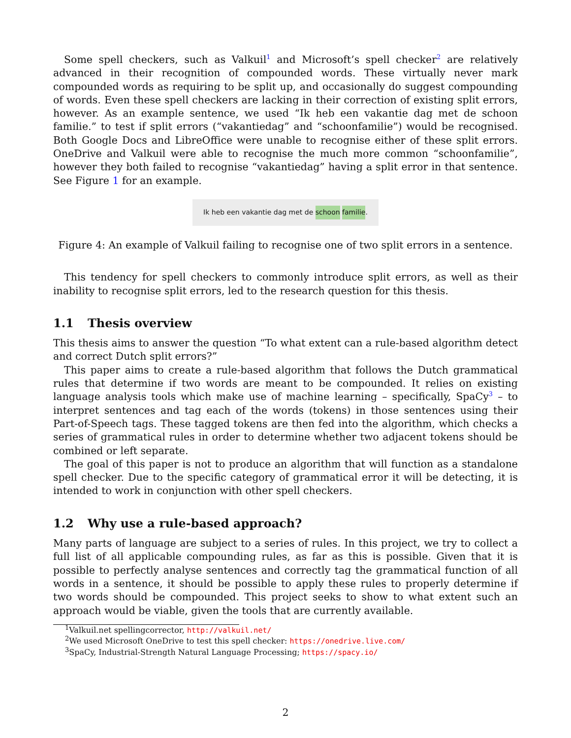Some spell checkers, such as Valkuil<sup>1</sup> and Microsoft’s spell checker<sup>2</sup> are relatively advanced in their recognition of compounded words. These virtually never mark compounded words as requiring to be split up, and occasionally do suggest compounding of words. Even these spell checkers are lacking in their correction of existing split errors, however. As an example sentence, we used “Ik heb een vakantie dag met de schoon familie.” to test if split errors (“vakantiedag” and “schoonfamilie”) would be recognised. Both Google Docs and LibreOffice were unable to recognise either of these split errors. OneDrive and Valkuil were able to recognise the much more common “schoonfamilie”, however they both failed to recognise “vakantiedag” having a split error in that sentence. See Figure 1 for an example.
Ik heb een vakantie dag met de schoon familie.
Figure 4: An example of Valkuil failing to recognise one of two split errors in a sentence.
This tendency for spell checkers to commonly introduce split errors, as well as their inability to recognise split errors, led to the research question for this thesis.
1.1 Thesis overview
This thesis aims to answer the question “To what extent can a rule-based algorithm detect and correct Dutch split errors?”
This paper aims to create a rule-based algorithm that follows the Dutch grammatical rules that determine if two words are meant to be compounded. It relies on existing language analysis tools which make use of machine learning – specifically, SpaCy<sup>3</sup> – to interpret sentences and tag each of the words (tokens) in those sentences using their Part-of-Speech tags. These tagged tokens are then fed into the algorithm, which checks a series of grammatical rules in order to determine whether two adjacent tokens should be combined or left separate.
The goal of this paper is not to produce an algorithm that will function as a standalone spell checker. Due to the specific category of grammatical error it will be detecting, it is intended to work in conjunction with other spell checkers.
1.2 Why use a rule-based approach?
Many parts of language are subject to a series of rules. In this project, we try to collect a full list of all applicable compounding rules, as far as this is possible. Given that it is possible to perfectly analyse sentences and correctly tag the grammatical function of all words in a sentence, it should be possible to apply these rules to properly determine if two words should be compounded. This project seeks to show to what extent such an approach would be viable, given the tools that are currently available.
<sup>1</sup> Valkuil.net spellingcorrector, http://valkuil.net/
<sup>2</sup> We used Microsoft OneDrive to test this spell checker: https://onedrive.live.com/
<sup>3</sup> SpaCy, Industrial-Strength Natural Language Processing; https://spacy.io/
2